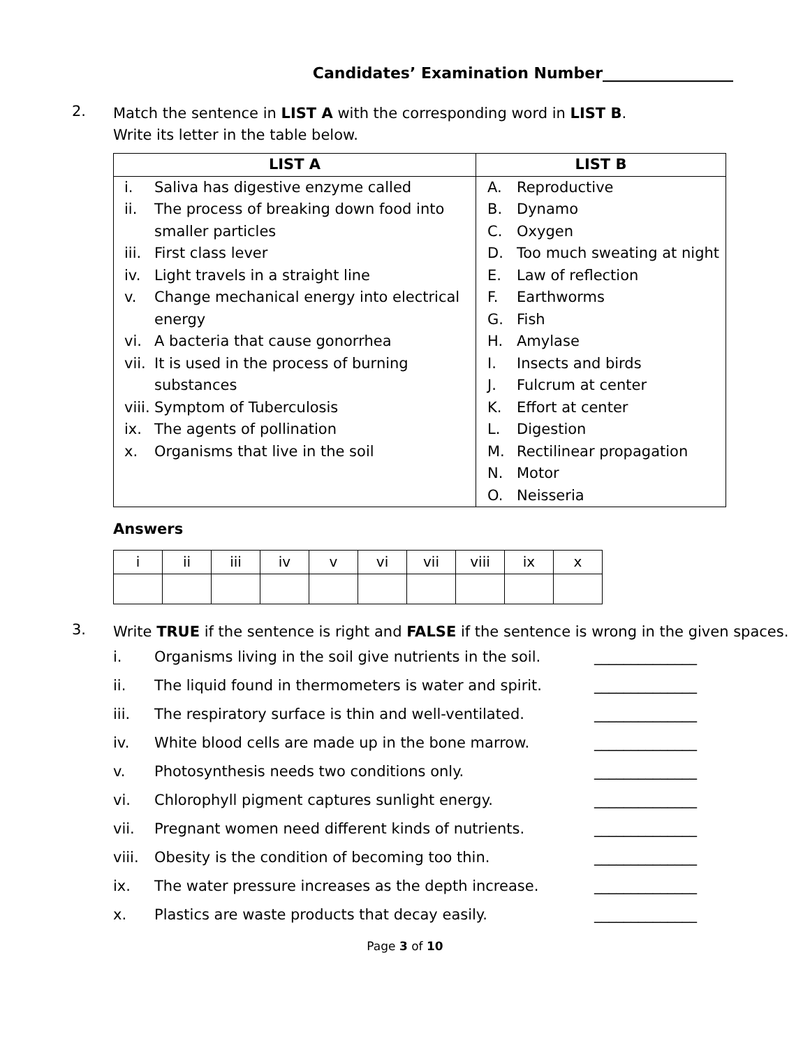Candidates’ Examination Number_________________
2.
Match the sentence in LIST A with the corresponding word in LIST B.
Write its letter in the table below.
| LIST A | LIST B |
| --- | --- |
| i. Saliva has digestive enzyme called ii. The process of breaking down food into smaller particles iii. First class lever iv. Light travels in a straight line v. Change mechanical energy into electrical energy vi. A bacteria that cause gonorrhea vii. It is used in the process of burning substances viii. Symptom of Tuberculosis ix. The agents of pollination x. Organisms that live in the soil | A. Reproductive B. Dynamo C. Oxygen D. Too much sweating at night E. Law of reflection F. Earthworms G. Fish H. Amylase I. Insects and birds J. Fulcrum at center K. Effort at center L. Digestion M. Rectilinear propagation N. Motor O. Neisseria |
Answers
| i | ii | iii | iv | v | vi | vii | viii | ix | x |
3.
Write TRUE if the sentence is right and FALSE if the sentence is wrong in the given spaces.
i. Organisms living in the soil give nutrients in the soil. ______________
ii. The liquid found in thermometers is water and spirit. ______________
iii. The respiratory surface is thin and well-ventilated. ______________
iv. White blood cells are made up in the bone marrow. ______________
v. Photosynthesis needs two conditions only. ______________
vi. Chlorophyll pigment captures sunlight energy. ______________
vii. Pregnant women need different kinds of nutrients. ______________
viii. Obesity is the condition of becoming too thin. ______________
ix. The water pressure increases as the depth increase. ______________
x. Plastics are waste products that decay easily. ______________
Page 3 of 10